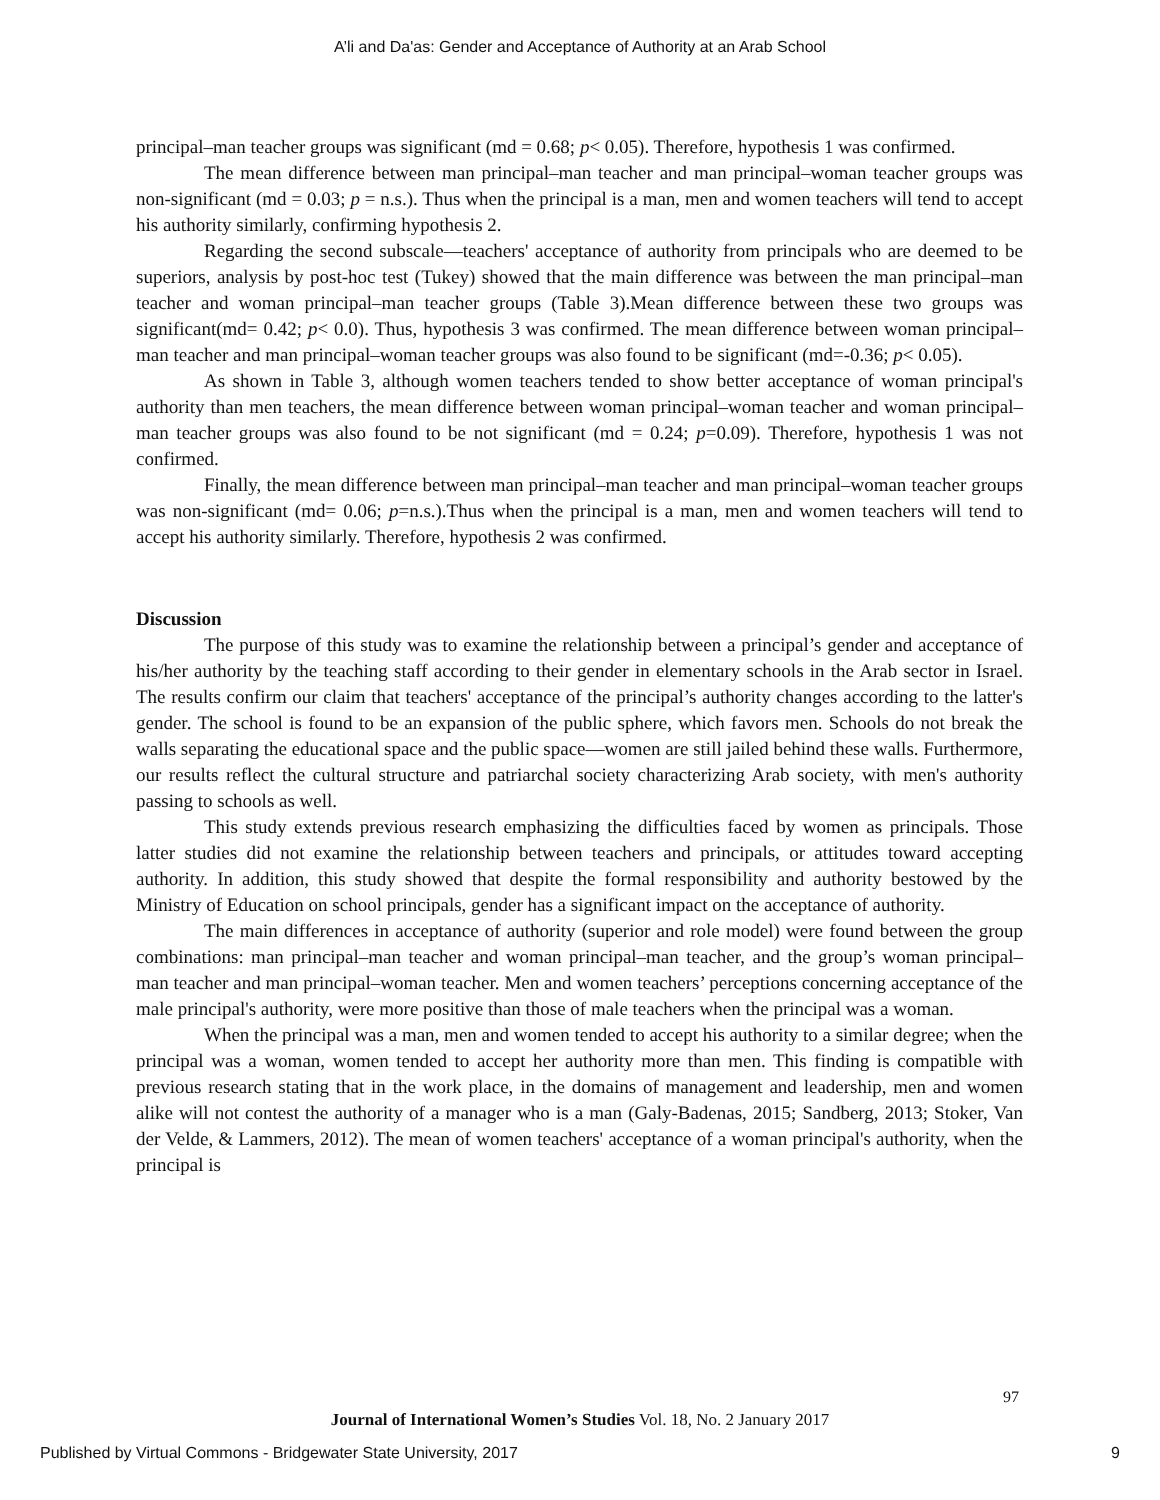A’li and Da'as: Gender and Acceptance of Authority at an Arab School
principal–man teacher groups was significant (md = 0.68; p< 0.05). Therefore, hypothesis 1 was confirmed.
The mean difference between man principal–man teacher and man principal–woman teacher groups was non-significant (md = 0.03; p = n.s.). Thus when the principal is a man, men and women teachers will tend to accept his authority similarly, confirming hypothesis 2.
Regarding the second subscale—teachers' acceptance of authority from principals who are deemed to be superiors, analysis by post-hoc test (Tukey) showed that the main difference was between the man principal–man teacher and woman principal–man teacher groups (Table 3).Mean difference between these two groups was significant(md= 0.42; p< 0.0). Thus, hypothesis 3 was confirmed. The mean difference between woman principal–man teacher and man principal–woman teacher groups was also found to be significant (md=-0.36; p< 0.05).
As shown in Table 3, although women teachers tended to show better acceptance of woman principal's authority than men teachers, the mean difference between woman principal–woman teacher and woman principal–man teacher groups was also found to be not significant (md = 0.24; p=0.09). Therefore, hypothesis 1 was not confirmed.
Finally, the mean difference between man principal–man teacher and man principal–woman teacher groups was non-significant (md= 0.06; p=n.s.).Thus when the principal is a man, men and women teachers will tend to accept his authority similarly. Therefore, hypothesis 2 was confirmed.
Discussion
The purpose of this study was to examine the relationship between a principal’s gender and acceptance of his/her authority by the teaching staff according to their gender in elementary schools in the Arab sector in Israel. The results confirm our claim that teachers' acceptance of the principal’s authority changes according to the latter's gender. The school is found to be an expansion of the public sphere, which favors men. Schools do not break the walls separating the educational space and the public space—women are still jailed behind these walls. Furthermore, our results reflect the cultural structure and patriarchal society characterizing Arab society, with men's authority passing to schools as well.
This study extends previous research emphasizing the difficulties faced by women as principals. Those latter studies did not examine the relationship between teachers and principals, or attitudes toward accepting authority. In addition, this study showed that despite the formal responsibility and authority bestowed by the Ministry of Education on school principals, gender has a significant impact on the acceptance of authority.
The main differences in acceptance of authority (superior and role model) were found between the group combinations: man principal–man teacher and woman principal–man teacher, and the group’s woman principal–man teacher and man principal–woman teacher. Men and women teachers’ perceptions concerning acceptance of the male principal's authority, were more positive than those of male teachers when the principal was a woman.
When the principal was a man, men and women tended to accept his authority to a similar degree; when the principal was a woman, women tended to accept her authority more than men. This finding is compatible with previous research stating that in the work place, in the domains of management and leadership, men and women alike will not contest the authority of a manager who is a man (Galy-Badenas, 2015; Sandberg, 2013; Stoker, Van der Velde, & Lammers, 2012). The mean of women teachers' acceptance of a woman principal's authority, when the principal is
97
Journal of International Women’s Studies Vol. 18, No. 2 January 2017
Published by Virtual Commons - Bridgewater State University, 2017 9